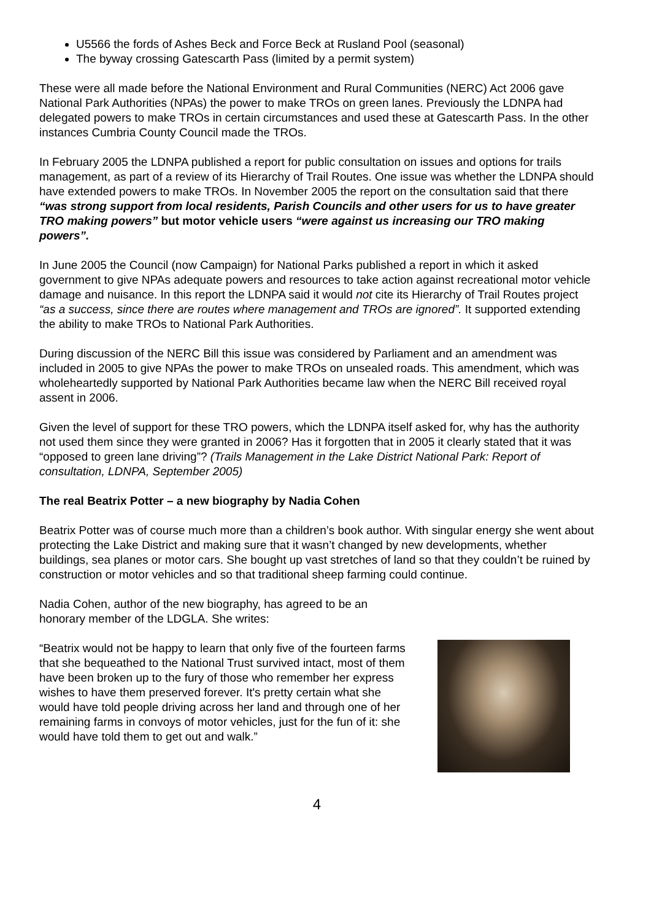U5566 the fords of Ashes Beck and Force Beck at Rusland Pool (seasonal)
The byway crossing Gatescarth Pass (limited by a permit system)
These were all made before the National Environment and Rural Communities (NERC) Act 2006 gave National Park Authorities (NPAs) the power to make TROs on green lanes. Previously the LDNPA had delegated powers to make TROs in certain circumstances and used these at Gatescarth Pass. In the other instances Cumbria County Council made the TROs.
In February 2005 the LDNPA published a report for public consultation on issues and options for trails management, as part of a review of its Hierarchy of Trail Routes. One issue was whether the LDNPA should have extended powers to make TROs. In November 2005 the report on the consultation said that there “was strong support from local residents, Parish Councils and other users for us to have greater TRO making powers” but motor vehicle users “were against us increasing our TRO making powers”.
In June 2005 the Council (now Campaign) for National Parks published a report in which it asked government to give NPAs adequate powers and resources to take action against recreational motor vehicle damage and nuisance. In this report the LDNPA said it would not cite its Hierarchy of Trail Routes project “as a success, since there are routes where management and TROs are ignored”. It supported extending the ability to make TROs to National Park Authorities.
During discussion of the NERC Bill this issue was considered by Parliament and an amendment was included in 2005 to give NPAs the power to make TROs on unsealed roads. This amendment, which was wholeheartedly supported by National Park Authorities became law when the NERC Bill received royal assent in 2006.
Given the level of support for these TRO powers, which the LDNPA itself asked for, why has the authority not used them since they were granted in 2006? Has it forgotten that in 2005 it clearly stated that it was “opposed to green lane driving”? (Trails Management in the Lake District National Park: Report of consultation, LDNPA, September 2005)
The real Beatrix Potter – a new biography by Nadia Cohen
Beatrix Potter was of course much more than a children’s book author. With singular energy she went about protecting the Lake District and making sure that it wasn’t changed by new developments, whether buildings, sea planes or motor cars. She bought up vast stretches of land so that they couldn’t be ruined by construction or motor vehicles and so that traditional sheep farming could continue.
Nadia Cohen, author of the new biography, has agreed to be an honorary member of the LDGLA. She writes:
“Beatrix would not be happy to learn that only five of the fourteen farms that she bequeathed to the National Trust survived intact, most of them have been broken up to the fury of those who remember her express wishes to have them preserved forever. It's pretty certain what she would have told people driving across her land and through one of her remaining farms in convoys of motor vehicles, just for the fun of it: she would have told them to get out and walk.”
4